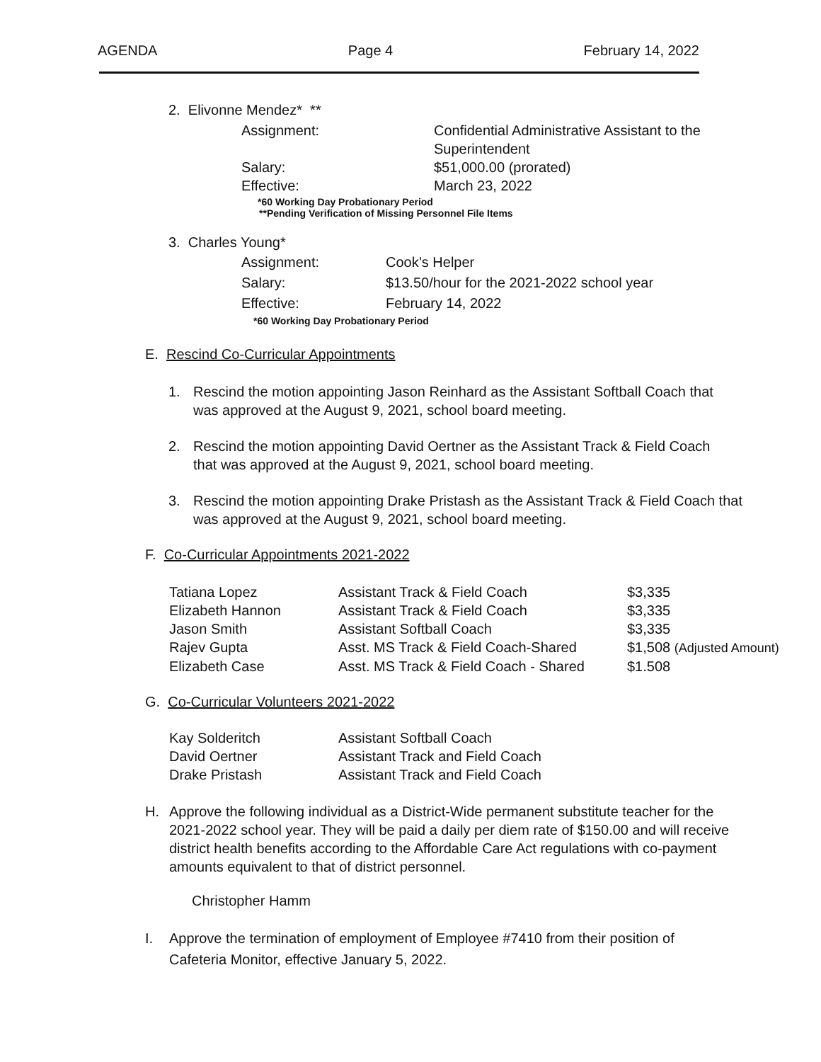AGENDA Page 4 February 14, 2022
2. Elivonne Mendez* **
| Assignment: | Confidential Administrative Assistant to the Superintendent |
| Salary: | $51,000.00 (prorated) |
| Effective: | March 23, 2022 |
*60 Working Day Probationary Period
**Pending Verification of Missing Personnel File Items
3. Charles Young*
| Assignment: | Cook’s Helper |
| Salary: | $13.50/hour for the 2021-2022 school year |
| Effective: | February 14, 2022 |
*60 Working Day Probationary Period
E. Rescind Co-Curricular Appointments
1. Rescind the motion appointing Jason Reinhard as the Assistant Softball Coach that was approved at the August 9, 2021, school board meeting.
2. Rescind the motion appointing David Oertner as the Assistant Track & Field Coach that was approved at the August 9, 2021, school board meeting.
3. Rescind the motion appointing Drake Pristash as the Assistant Track & Field Coach that was approved at the August 9, 2021, school board meeting.
F. Co-Curricular Appointments 2021-2022
| Tatiana Lopez | Assistant Track & Field Coach | $3,335 |
| Elizabeth Hannon | Assistant Track & Field Coach | $3,335 |
| Jason Smith | Assistant Softball Coach | $3,335 |
| Rajev Gupta | Asst. MS Track & Field Coach-Shared | $1,508 (Adjusted Amount) |
| Elizabeth Case | Asst. MS Track & Field Coach - Shared | $1.508 |
G. Co-Curricular Volunteers 2021-2022
| Kay Solderitch | Assistant Softball Coach |
| David Oertner | Assistant Track and Field Coach |
| Drake Pristash | Assistant Track and Field Coach |
H. Approve the following individual as a District-Wide permanent substitute teacher for the 2021-2022 school year. They will be paid a daily per diem rate of $150.00 and will receive district health benefits according to the Affordable Care Act regulations with co-payment amounts equivalent to that of district personnel.
Christopher Hamm
I. Approve the termination of employment of Employee #7410 from their position of Cafeteria Monitor, effective January 5, 2022.